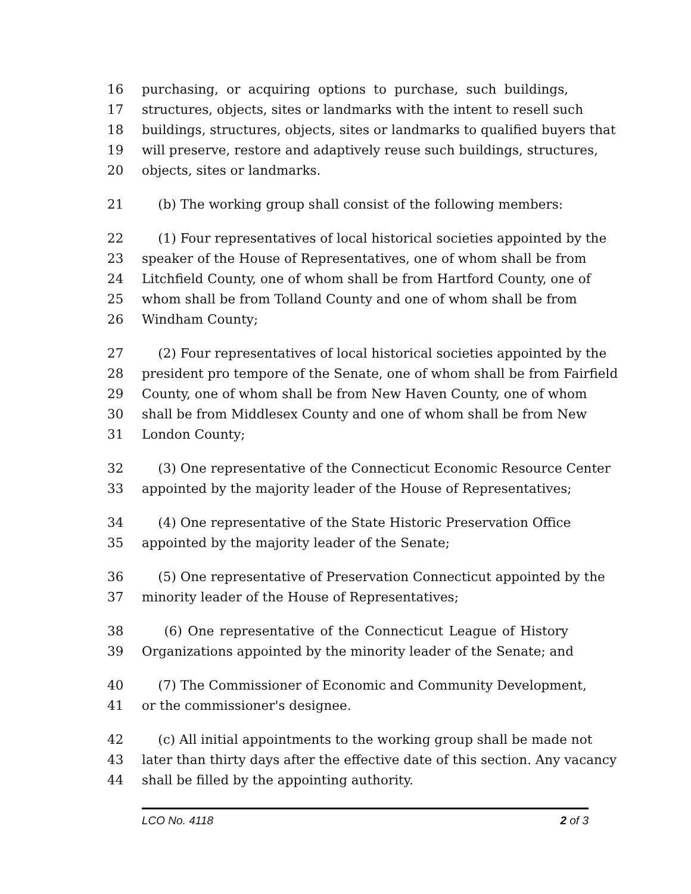16 purchasing, or acquiring options to purchase, such buildings,
17 structures, objects, sites or landmarks with the intent to resell such
18 buildings, structures, objects, sites or landmarks to qualified buyers that
19 will preserve, restore and adaptively reuse such buildings, structures,
20 objects, sites or landmarks.
21 (b) The working group shall consist of the following members:
22 (1) Four representatives of local historical societies appointed by the
23 speaker of the House of Representatives, one of whom shall be from
24 Litchfield County, one of whom shall be from Hartford County, one of
25 whom shall be from Tolland County and one of whom shall be from
26 Windham County;
27 (2) Four representatives of local historical societies appointed by the
28 president pro tempore of the Senate, one of whom shall be from Fairfield
29 County, one of whom shall be from New Haven County, one of whom
30 shall be from Middlesex County and one of whom shall be from New
31 London County;
32 (3) One representative of the Connecticut Economic Resource Center
33 appointed by the majority leader of the House of Representatives;
34 (4) One representative of the State Historic Preservation Office
35 appointed by the majority leader of the Senate;
36 (5) One representative of Preservation Connecticut appointed by the
37 minority leader of the House of Representatives;
38 (6) One representative of the Connecticut League of History
39 Organizations appointed by the minority leader of the Senate; and
40 (7) The Commissioner of Economic and Community Development,
41 or the commissioner's designee.
42 (c) All initial appointments to the working group shall be made not
43 later than thirty days after the effective date of this section. Any vacancy
44 shall be filled by the appointing authority.
LCO No. 4118 2 of 3